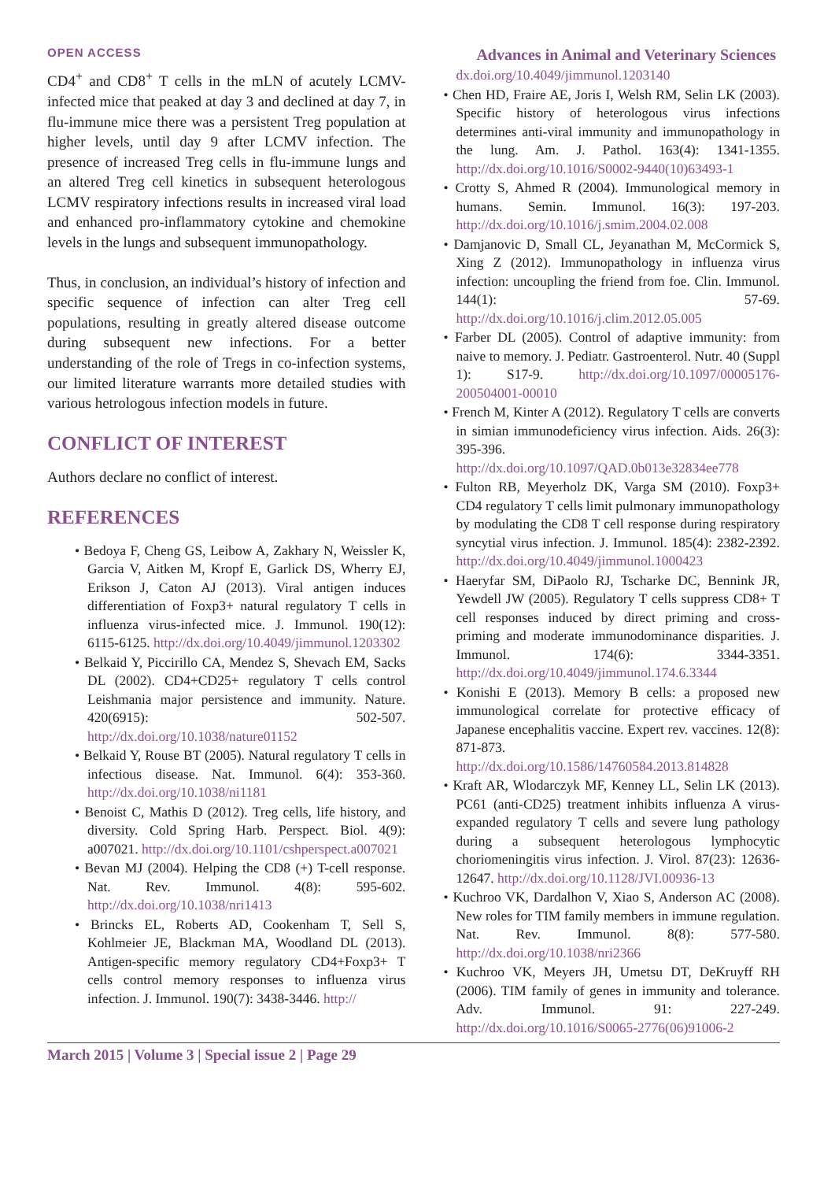OPEN ACCESS Advances in Animal and Veterinary Sciences
CD4<sup>+</sup> and CD8<sup>+</sup> T cells in the mLN of acutely LCMV-infected mice that peaked at day 3 and declined at day 7, in flu-immune mice there was a persistent Treg population at higher levels, until day 9 after LCMV infection. The presence of increased Treg cells in flu-immune lungs and an altered Treg cell kinetics in subsequent heterologous LCMV respiratory infections results in increased viral load and enhanced pro-inflammatory cytokine and chemokine levels in the lungs and subsequent immunopathology.
Thus, in conclusion, an individual’s history of infection and specific sequence of infection can alter Treg cell populations, resulting in greatly altered disease outcome during subsequent new infections. For a better understanding of the role of Tregs in co-infection systems, our limited literature warrants more detailed studies with various hetrologous infection models in future.
CONFLICT OF INTEREST
Authors declare no conflict of interest.
REFERENCES
• Bedoya F, Cheng GS, Leibow A, Zakhary N, Weissler K, Garcia V, Aitken M, Kropf E, Garlick DS, Wherry EJ, Erikson J, Caton AJ (2013). Viral antigen induces differentiation of Foxp3+ natural regulatory T cells in influenza virus-infected mice. J. Immunol. 190(12): 6115-6125. http://dx.doi.org/10.4049/jimmunol.1203302
• Belkaid Y, Piccirillo CA, Mendez S, Shevach EM, Sacks DL (2002). CD4+CD25+ regulatory T cells control Leishmania major persistence and immunity. Nature. 420(6915): 502-507. http://dx.doi.org/10.1038/nature01152
• Belkaid Y, Rouse BT (2005). Natural regulatory T cells in infectious disease. Nat. Immunol. 6(4): 353-360. http://dx.doi.org/10.1038/ni1181
• Benoist C, Mathis D (2012). Treg cells, life history, and diversity. Cold Spring Harb. Perspect. Biol. 4(9): a007021. http://dx.doi.org/10.1101/cshperspect.a007021
• Bevan MJ (2004). Helping the CD8 (+) T-cell response. Nat. Rev. Immunol. 4(8): 595-602. http://dx.doi.org/10.1038/nri1413
• Brincks EL, Roberts AD, Cookenham T, Sell S, Kohlmeier JE, Blackman MA, Woodland DL (2013). Antigen-specific memory regulatory CD4+Foxp3+ T cells control memory responses to influenza virus infection. J. Immunol. 190(7): 3438-3446. http://
dx.doi.org/10.4049/jimmunol.1203140
• Chen HD, Fraire AE, Joris I, Welsh RM, Selin LK (2003). Specific history of heterologous virus infections determines anti-viral immunity and immunopathology in the lung. Am. J. Pathol. 163(4): 1341-1355. http://dx.doi.org/10.1016/S0002-9440(10)63493-1
• Crotty S, Ahmed R (2004). Immunological memory in humans. Semin. Immunol. 16(3): 197-203. http://dx.doi.org/10.1016/j.smim.2004.02.008
• Damjanovic D, Small CL, Jeyanathan M, McCormick S, Xing Z (2012). Immunopathology in influenza virus infection: uncoupling the friend from foe. Clin. Immunol. 144(1): 57-69. http://dx.doi.org/10.1016/j.clim.2012.05.005
• Farber DL (2005). Control of adaptive immunity: from naive to memory. J. Pediatr. Gastroenterol. Nutr. 40 (Suppl 1): S17-9. http://dx.doi.org/10.1097/00005176-200504001-00010
• French M, Kinter A (2012). Regulatory T cells are converts in simian immunodeficiency virus infection. Aids. 26(3): 395-396. http://dx.doi.org/10.1097/QAD.0b013e32834ee778
• Fulton RB, Meyerholz DK, Varga SM (2010). Foxp3+ CD4 regulatory T cells limit pulmonary immunopathology by modulating the CD8 T cell response during respiratory syncytial virus infection. J. Immunol. 185(4): 2382-2392. http://dx.doi.org/10.4049/jimmunol.1000423
• Haeryfar SM, DiPaolo RJ, Tscharke DC, Bennink JR, Yewdell JW (2005). Regulatory T cells suppress CD8+ T cell responses induced by direct priming and cross-priming and moderate immunodominance disparities. J. Immunol. 174(6): 3344-3351. http://dx.doi.org/10.4049/jimmunol.174.6.3344
• Konishi E (2013). Memory B cells: a proposed new immunological correlate for protective efficacy of Japanese encephalitis vaccine. Expert rev. vaccines. 12(8): 871-873. http://dx.doi.org/10.1586/14760584.2013.814828
• Kraft AR, Wlodarczyk MF, Kenney LL, Selin LK (2013). PC61 (anti-CD25) treatment inhibits influenza A virus-expanded regulatory T cells and severe lung pathology during a subsequent heterologous lymphocytic choriomeningitis virus infection. J. Virol. 87(23): 12636-12647. http://dx.doi.org/10.1128/JVI.00936-13
• Kuchroo VK, Dardalhon V, Xiao S, Anderson AC (2008). New roles for TIM family members in immune regulation. Nat. Rev. Immunol. 8(8): 577-580. http://dx.doi.org/10.1038/nri2366
• Kuchroo VK, Meyers JH, Umetsu DT, DeKruyff RH (2006). TIM family of genes in immunity and tolerance. Adv. Immunol. 91: 227-249. http://dx.doi.org/10.1016/S0065-2776(06)91006-2
March 2015 | Volume 3 | Special issue 2 | Page 29